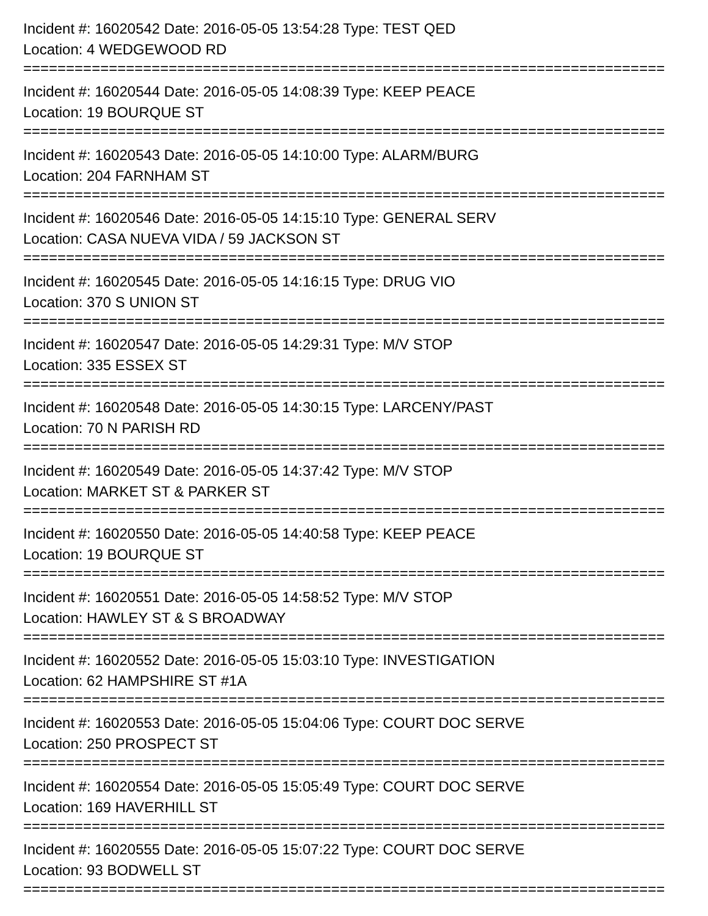Incident #: 16020542 Date: 2016-05-05 13:54:28 Type: TEST QED
Location: 4 WEDGEWOOD RD
===========================================================================
Incident #: 16020544 Date: 2016-05-05 14:08:39 Type: KEEP PEACE
Location: 19 BOURQUE ST
===========================================================================
Incident #: 16020543 Date: 2016-05-05 14:10:00 Type: ALARM/BURG
Location: 204 FARNHAM ST
===========================================================================
Incident #: 16020546 Date: 2016-05-05 14:15:10 Type: GENERAL SERV
Location: CASA NUEVA VIDA / 59 JACKSON ST
===========================================================================
Incident #: 16020545 Date: 2016-05-05 14:16:15 Type: DRUG VIO
Location: 370 S UNION ST
===========================================================================
Incident #: 16020547 Date: 2016-05-05 14:29:31 Type: M/V STOP
Location: 335 ESSEX ST
===========================================================================
Incident #: 16020548 Date: 2016-05-05 14:30:15 Type: LARCENY/PAST
Location: 70 N PARISH RD
===========================================================================
Incident #: 16020549 Date: 2016-05-05 14:37:42 Type: M/V STOP
Location: MARKET ST & PARKER ST
===========================================================================
Incident #: 16020550 Date: 2016-05-05 14:40:58 Type: KEEP PEACE
Location: 19 BOURQUE ST
===========================================================================
Incident #: 16020551 Date: 2016-05-05 14:58:52 Type: M/V STOP
Location: HAWLEY ST & S BROADWAY
===========================================================================
Incident #: 16020552 Date: 2016-05-05 15:03:10 Type: INVESTIGATION
Location: 62 HAMPSHIRE ST #1A
===========================================================================
Incident #: 16020553 Date: 2016-05-05 15:04:06 Type: COURT DOC SERVE
Location: 250 PROSPECT ST
===========================================================================
Incident #: 16020554 Date: 2016-05-05 15:05:49 Type: COURT DOC SERVE
Location: 169 HAVERHILL ST
===========================================================================
Incident #: 16020555 Date: 2016-05-05 15:07:22 Type: COURT DOC SERVE
Location: 93 BODWELL ST
===========================================================================